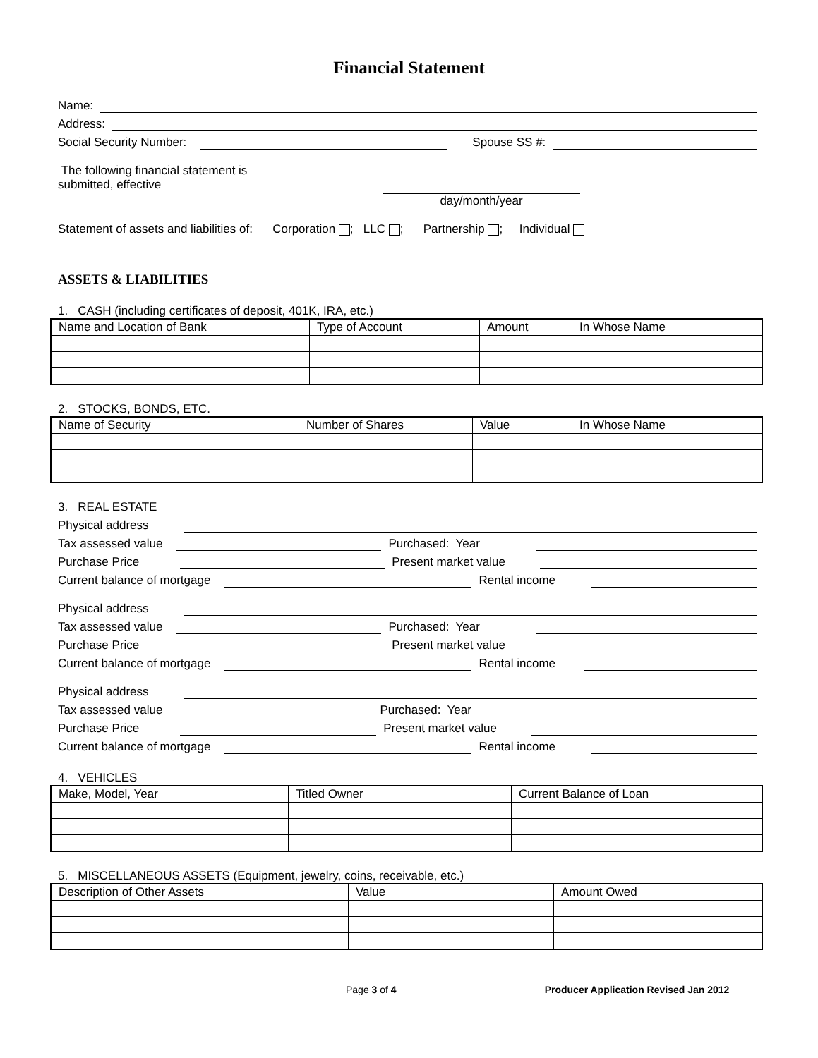Financial Statement
Name:
Address:
Social Security Number: Spouse SS #:
The following financial statement is
submitted, effective
day/month/year
Statement of assets and liabilities of: Corporation ; LLC ; Partnership ; Individual
ASSETS & LIABILITIES
1. CASH (including certificates of deposit, 401K, IRA, etc.)
| Name and Location of Bank | Type of Account | Amount | In Whose Name |
| --- | --- | --- | --- |
2. STOCKS, BONDS, ETC.
| Name of Security | Number of Shares | Value | In Whose Name |
| --- | --- | --- | --- |
3. REAL ESTATE
Physical address
Tax assessed value Purchased: Year
Purchase Price Present market value
Current balance of mortgage Rental income
Physical address
Tax assessed value Purchased: Year
Purchase Price Present market value
Current balance of mortgage Rental income
Physical address
Tax assessed value Purchased: Year
Purchase Price Present market value
Current balance of mortgage Rental income
4. VEHICLES
| Make, Model, Year | Titled Owner | Current Balance of Loan |
| --- | --- | --- |
5. MISCELLANEOUS ASSETS (Equipment, jewelry, coins, receivable, etc.)
| Description of Other Assets | Value | Amount Owed |
| --- | --- | --- |
Page 3 of 4 Producer Application Revised Jan 2012